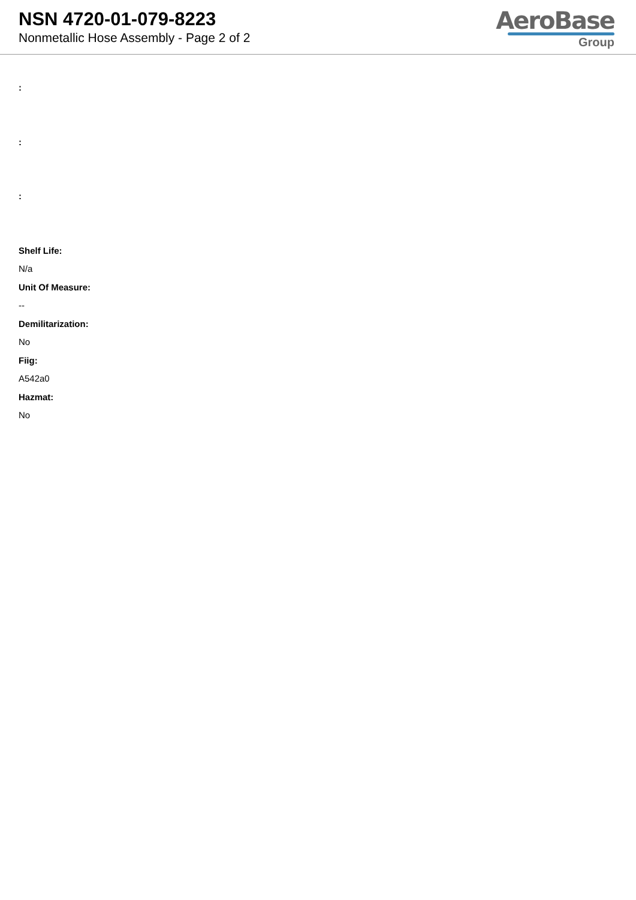NSN 4720-01-079-8223
Nonmetallic Hose Assembly - Page 2 of 2
AeroBase
Group
:
:
:
Shelf Life:
N/a
Unit Of Measure:
--
Demilitarization:
No
Fiig:
A542a0
Hazmat:
No